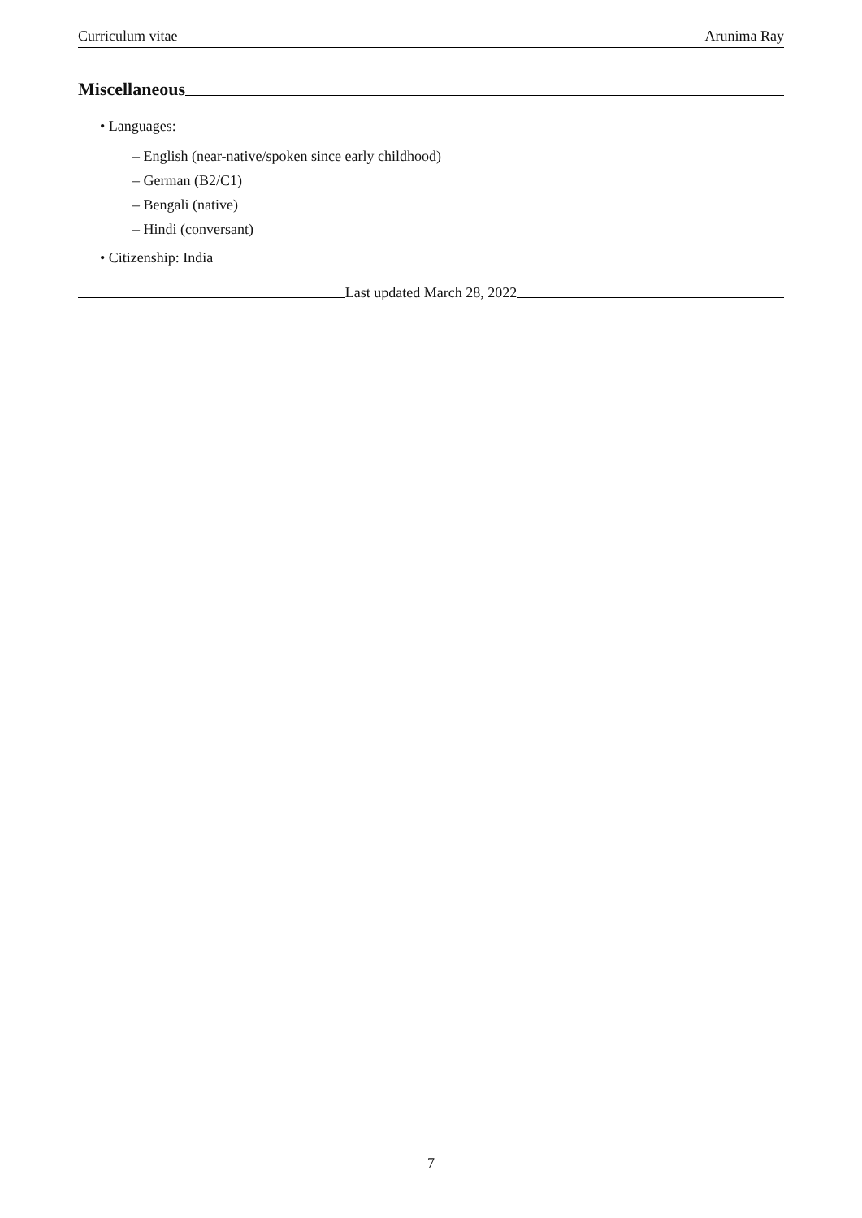Curriculum vitae Arunima Ray
Miscellaneous
• Languages:
– English (near-native/spoken since early childhood)
– German (B2/C1)
– Bengali (native)
– Hindi (conversant)
• Citizenship: India
Last updated March 28, 2022
7